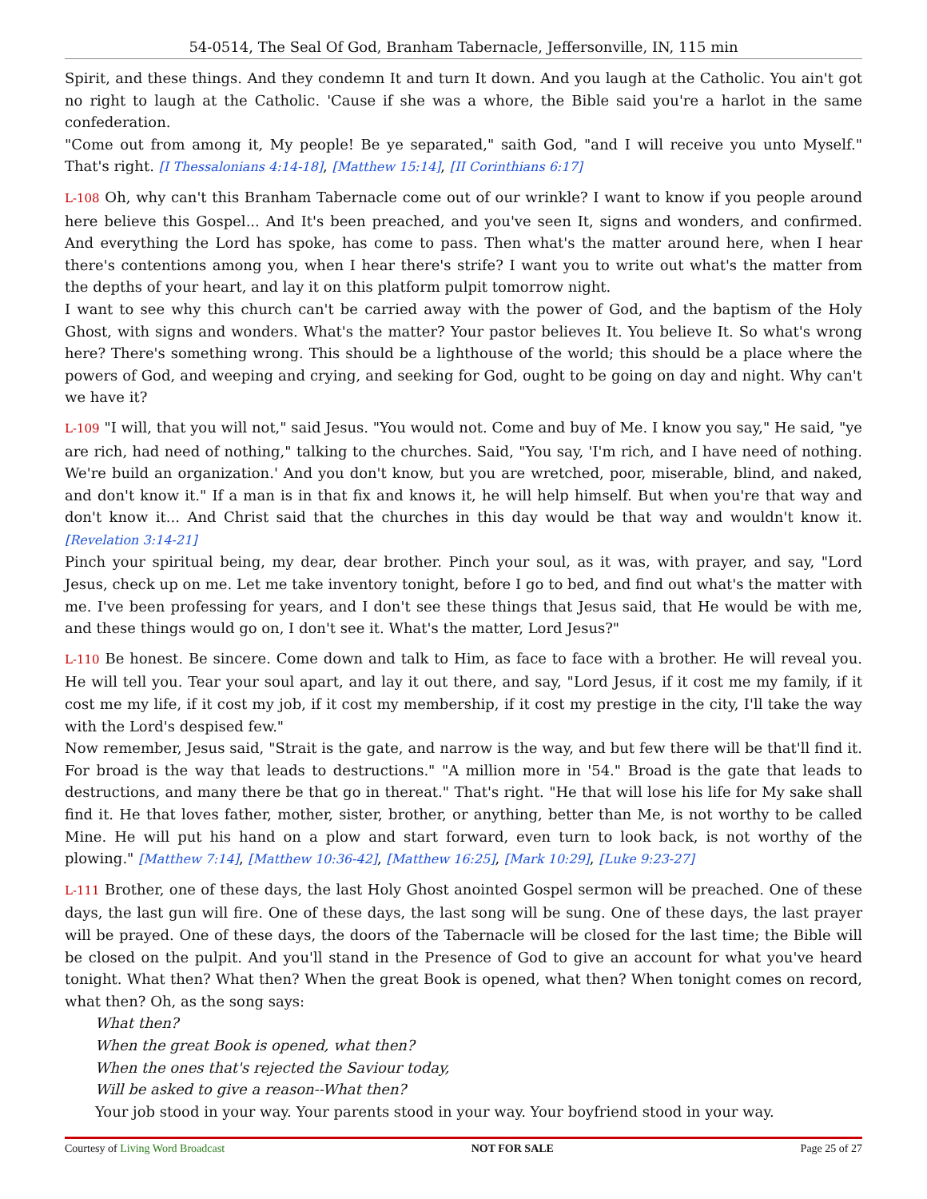54-0514, The Seal Of God, Branham Tabernacle, Jeffersonville, IN, 115 min
Spirit, and these things. And they condemn It and turn It down. And you laugh at the Catholic. You ain't got no right to laugh at the Catholic. 'Cause if she was a whore, the Bible said you're a harlot in the same confederation.
"Come out from among it, My people! Be ye separated," saith God, "and I will receive you unto Myself." That's right. [I Thessalonians 4:14-18], [Matthew 15:14], [II Corinthians 6:17]
L-108 Oh, why can't this Branham Tabernacle come out of our wrinkle? I want to know if you people around here believe this Gospel... And It's been preached, and you've seen It, signs and wonders, and confirmed. And everything the Lord has spoke, has come to pass. Then what's the matter around here, when I hear there's contentions among you, when I hear there's strife? I want you to write out what's the matter from the depths of your heart, and lay it on this platform pulpit tomorrow night.
I want to see why this church can't be carried away with the power of God, and the baptism of the Holy Ghost, with signs and wonders. What's the matter? Your pastor believes It. You believe It. So what's wrong here? There's something wrong. This should be a lighthouse of the world; this should be a place where the powers of God, and weeping and crying, and seeking for God, ought to be going on day and night. Why can't we have it?
L-109 "I will, that you will not," said Jesus. "You would not. Come and buy of Me. I know you say," He said, "ye are rich, had need of nothing," talking to the churches. Said, "You say, 'I'm rich, and I have need of nothing. We're build an organization.' And you don't know, but you are wretched, poor, miserable, blind, and naked, and don't know it." If a man is in that fix and knows it, he will help himself. But when you're that way and don't know it... And Christ said that the churches in this day would be that way and wouldn't know it. [Revelation 3:14-21]
Pinch your spiritual being, my dear, dear brother. Pinch your soul, as it was, with prayer, and say, "Lord Jesus, check up on me. Let me take inventory tonight, before I go to bed, and find out what's the matter with me. I've been professing for years, and I don't see these things that Jesus said, that He would be with me, and these things would go on, I don't see it. What's the matter, Lord Jesus?"
L-110 Be honest. Be sincere. Come down and talk to Him, as face to face with a brother. He will reveal you. He will tell you. Tear your soul apart, and lay it out there, and say, "Lord Jesus, if it cost me my family, if it cost me my life, if it cost my job, if it cost my membership, if it cost my prestige in the city, I'll take the way with the Lord's despised few."
Now remember, Jesus said, "Strait is the gate, and narrow is the way, and but few there will be that'll find it. For broad is the way that leads to destructions." "A million more in '54." Broad is the gate that leads to destructions, and many there be that go in thereat." That's right. "He that will lose his life for My sake shall find it. He that loves father, mother, sister, brother, or anything, better than Me, is not worthy to be called Mine. He will put his hand on a plow and start forward, even turn to look back, is not worthy of the plowing." [Matthew 7:14], [Matthew 10:36-42], [Matthew 16:25], [Mark 10:29], [Luke 9:23-27]
L-111 Brother, one of these days, the last Holy Ghost anointed Gospel sermon will be preached. One of these days, the last gun will fire. One of these days, the last song will be sung. One of these days, the last prayer will be prayed. One of these days, the doors of the Tabernacle will be closed for the last time; the Bible will be closed on the pulpit. And you'll stand in the Presence of God to give an account for what you've heard tonight. What then? What then? When the great Book is opened, what then? When tonight comes on record, what then? Oh, as the song says:
What then?
When the great Book is opened, what then?
When the ones that's rejected the Saviour today,
Will be asked to give a reason--What then?
Your job stood in your way. Your parents stood in your way. Your boyfriend stood in your way.
Courtesy of Living Word Broadcast NOT FOR SALE Page 25 of 27